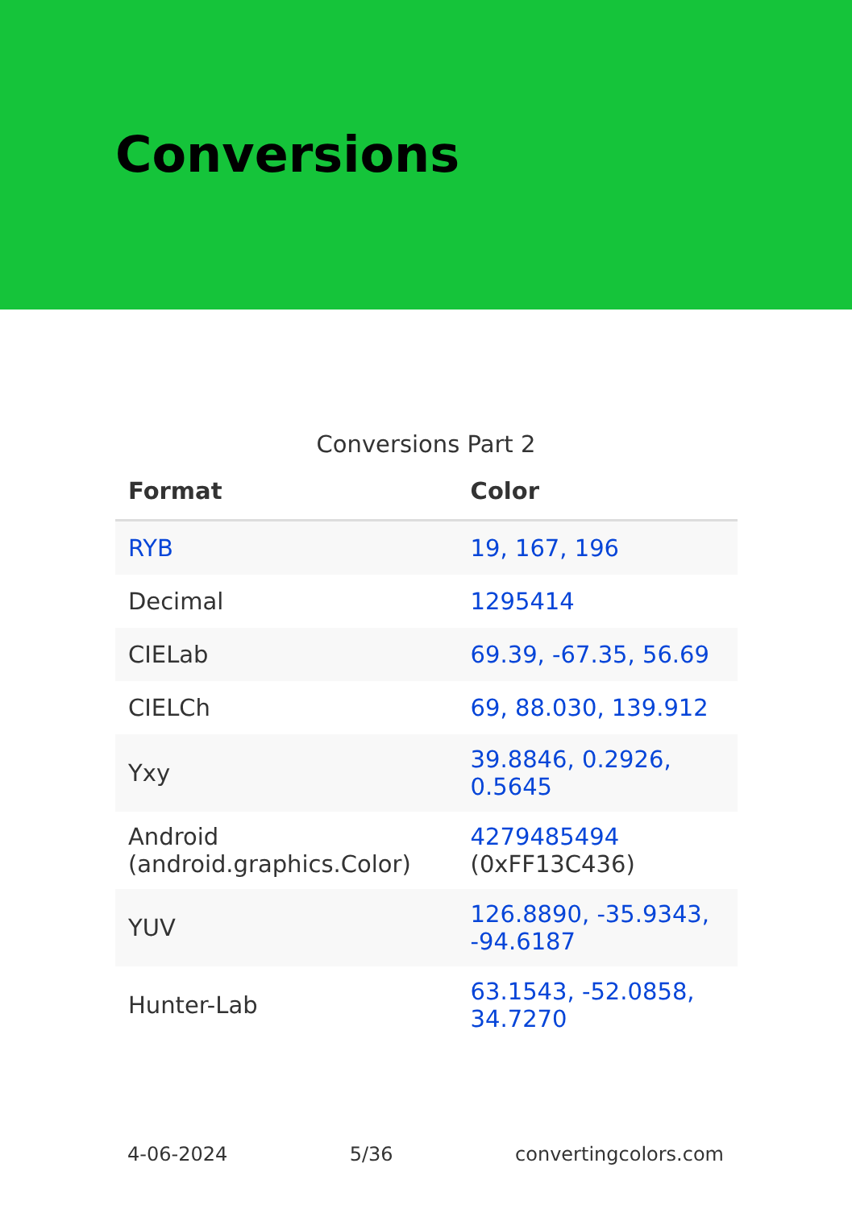Conversions
Conversions Part 2
| Format | Color |
| --- | --- |
| RYB | 19, 167, 196 |
| Decimal | 1295414 |
| CIELab | 69.39, -67.35, 56.69 |
| CIELCh | 69, 88.030, 139.912 |
| Yxy | 39.8846, 0.2926, 0.5645 |
| Android (android.graphics.Color) | 4279485494 (0xFF13C436) |
| YUV | 126.8890, -35.9343, -94.6187 |
| Hunter-Lab | 63.1543, -52.0858, 34.7270 |
4-06-2024 5/36 convertingcolors.com